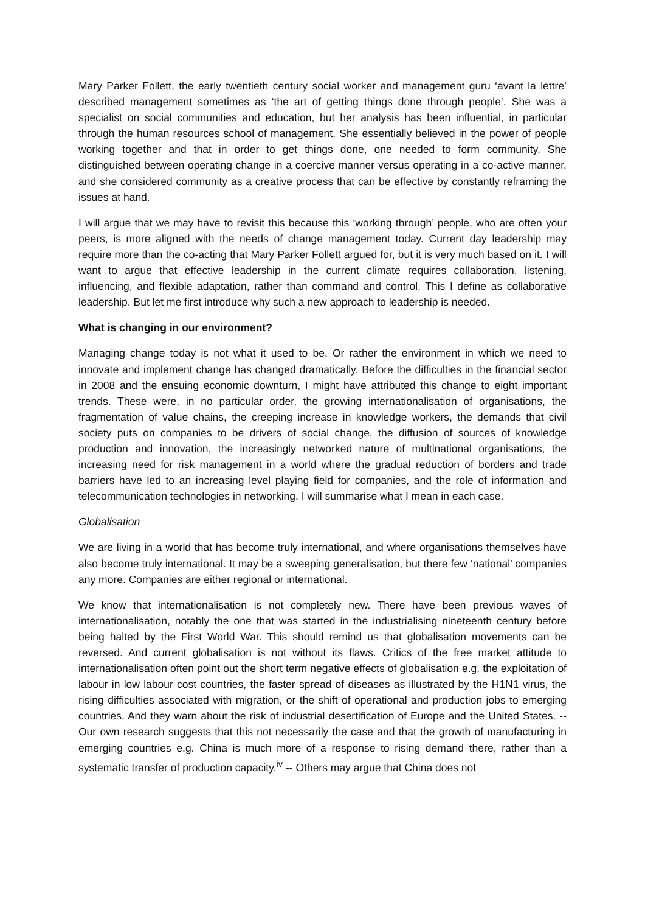Mary Parker Follett, the early twentieth century social worker and management guru ‘avant la lettre’ described management sometimes as ‘the art of getting things done through people’. She was a specialist on social communities and education, but her analysis has been influential, in particular through the human resources school of management. She essentially believed in the power of people working together and that in order to get things done, one needed to form community. She distinguished between operating change in a coercive manner versus operating in a co-active manner, and she considered community as a creative process that can be effective by constantly reframing the issues at hand.
I will argue that we may have to revisit this because this ‘working through’ people, who are often your peers, is more aligned with the needs of change management today. Current day leadership may require more than the co-acting that Mary Parker Follett argued for, but it is very much based on it. I will want to argue that effective leadership in the current climate requires collaboration, listening, influencing, and flexible adaptation, rather than command and control. This I define as collaborative leadership. But let me first introduce why such a new approach to leadership is needed.
What is changing in our environment?
Managing change today is not what it used to be. Or rather the environment in which we need to innovate and implement change has changed dramatically. Before the difficulties in the financial sector in 2008 and the ensuing economic downturn, I might have attributed this change to eight important trends. These were, in no particular order, the growing internationalisation of organisations, the fragmentation of value chains, the creeping increase in knowledge workers, the demands that civil society puts on companies to be drivers of social change, the diffusion of sources of knowledge production and innovation, the increasingly networked nature of multinational organisations, the increasing need for risk management in a world where the gradual reduction of borders and trade barriers have led to an increasing level playing field for companies, and the role of information and telecommunication technologies in networking. I will summarise what I mean in each case.
Globalisation
We are living in a world that has become truly international, and where organisations themselves have also become truly international. It may be a sweeping generalisation, but there few ‘national’ companies any more. Companies are either regional or international.
We know that internationalisation is not completely new. There have been previous waves of internationalisation, notably the one that was started in the industrialising nineteenth century before being halted by the First World War. This should remind us that globalisation movements can be reversed. And current globalisation is not without its flaws. Critics of the free market attitude to internationalisation often point out the short term negative effects of globalisation e.g. the exploitation of labour in low labour cost countries, the faster spread of diseases as illustrated by the H1N1 virus, the rising difficulties associated with migration, or the shift of operational and production jobs to emerging countries. And they warn about the risk of industrial desertification of Europe and the United States. -- Our own research suggests that this not necessarily the case and that the growth of manufacturing in emerging countries e.g. China is much more of a response to rising demand there, rather than a systematic transfer of production capacity.<sup>iv</sup> -- Others may argue that China does not